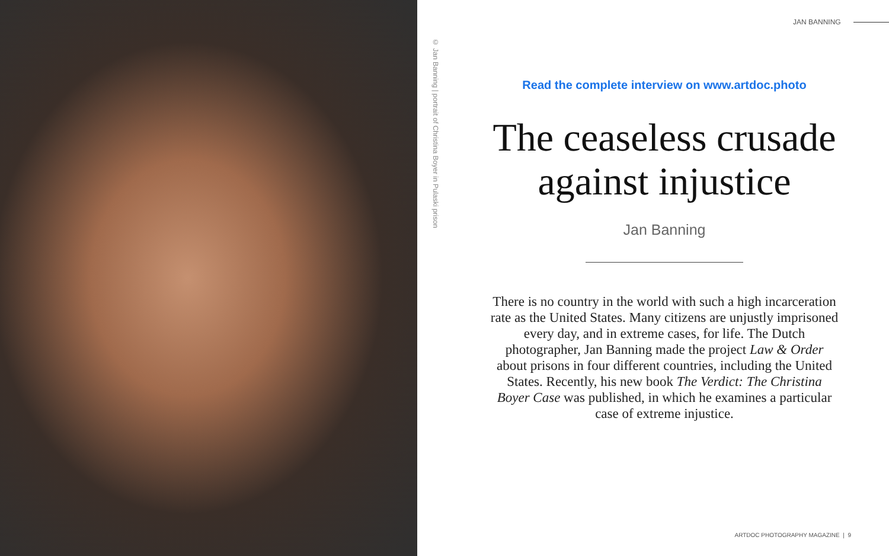© Jan Banning | portrait of Christina Boyer in Pulaski prison
JAN BANNING
Read the complete interview on www.artdoc.photo
The ceaseless crusade
against injustice
Jan Banning
There is no country in the world with such a high incarceration rate as the United States. Many citizens are unjustly imprisoned every day, and in extreme cases, for life. The Dutch photographer, Jan Banning made the project Law & Order about prisons in four different countries, including the United States. Recently, his new book The Verdict: The Christina Boyer Case was published, in which he examines a particular case of extreme injustice.
ARTDOC PHOTOGRAPHY MAGAZINE | 9